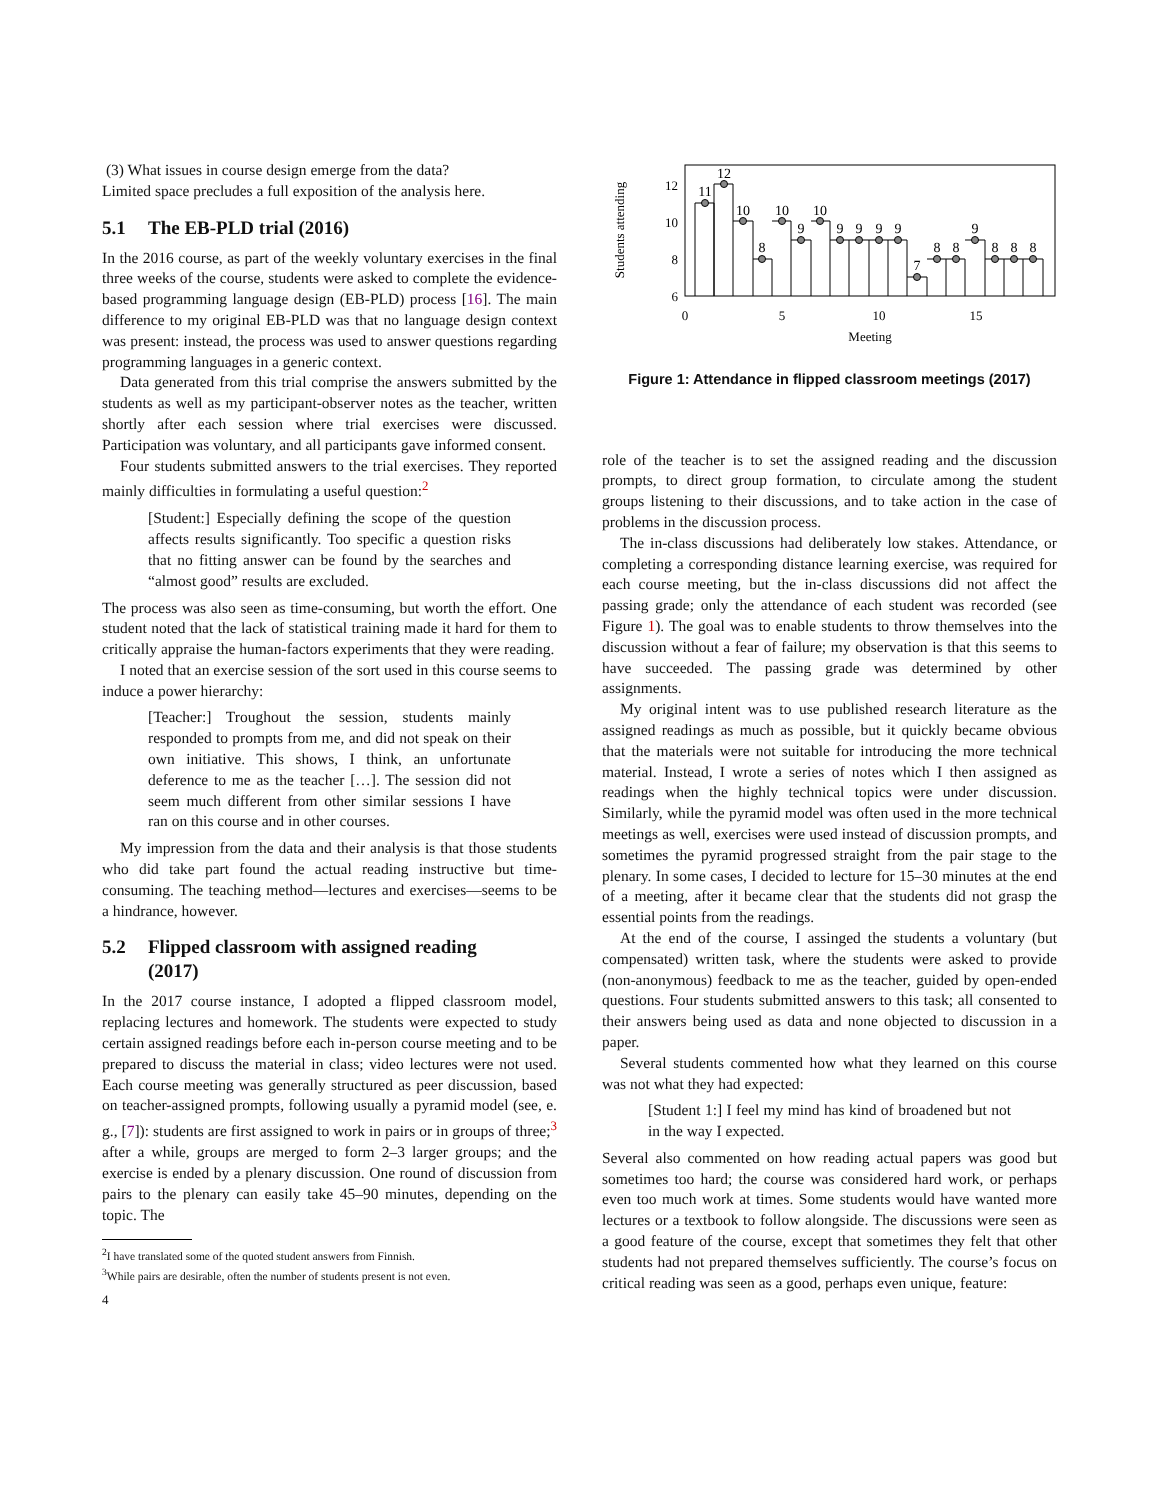(3) What issues in course design emerge from the data?
Limited space precludes a full exposition of the analysis here.
5.1 The EB-PLD trial (2016)
In the 2016 course, as part of the weekly voluntary exercises in the final three weeks of the course, students were asked to complete the evidence-based programming language design (EB-PLD) process [16]. The main difference to my original EB-PLD was that no language design context was present: instead, the process was used to answer questions regarding programming languages in a generic context.
Data generated from this trial comprise the answers submitted by the students as well as my participant-observer notes as the teacher, written shortly after each session where trial exercises were discussed. Participation was voluntary, and all participants gave informed consent.
Four students submitted answers to the trial exercises. They reported mainly difficulties in formulating a useful question:<sup>2</sup>
[Student:] Especially defining the scope of the question affects results significantly. Too specific a question risks that no fitting answer can be found by the searches and “almost good” results are excluded.
The process was also seen as time-consuming, but worth the effort. One student noted that the lack of statistical training made it hard for them to critically appraise the human-factors experiments that they were reading.
I noted that an exercise session of the sort used in this course seems to induce a power hierarchy:
[Teacher:] Troughout the session, students mainly responded to prompts from me, and did not speak on their own initiative. This shows, I think, an unfortunate deference to me as the teacher […]. The session did not seem much different from other similar sessions I have ran on this course and in other courses.
My impression from the data and their analysis is that those students who did take part found the actual reading instructive but time-consuming. The teaching method—lectures and exercises—seems to be a hindrance, however.
5.2 Flipped classroom with assigned reading
(2017)
In the 2017 course instance, I adopted a flipped classroom model, replacing lectures and homework. The students were expected to study certain assigned readings before each in-person course meeting and to be prepared to discuss the material in class; video lectures were not used. Each course meeting was generally structured as peer discussion, based on teacher-assigned prompts, following usually a pyramid model (see, e. g., [7]): students are first assigned to work in pairs or in groups of three;<sup>3</sup> after a while, groups are merged to form 2–3 larger groups; and the exercise is ended by a plenary discussion. One round of discussion from pairs to the plenary can easily take 45–90 minutes, depending on the topic. The
<sup>2</sup> I have translated some of the quoted student answers from Finnish.
<sup>3</sup> While pairs are desirable, often the number of students present is not even.
4
Students attending
12
10
8
6
0
5
10
15
Meeting
11
12
10
8
10
9
10
9
9
9
9
7
8
8
9
8
8
8
Figure 1: Attendance in flipped classroom meetings (2017)
role of the teacher is to set the assigned reading and the discussion prompts, to direct group formation, to circulate among the student groups listening to their discussions, and to take action in the case of problems in the discussion process.
The in-class discussions had deliberately low stakes. Attendance, or completing a corresponding distance learning exercise, was required for each course meeting, but the in-class discussions did not affect the passing grade; only the attendance of each student was recorded (see Figure 1). The goal was to enable students to throw themselves into the discussion without a fear of failure; my observation is that this seems to have succeeded. The passing grade was determined by other assignments.
My original intent was to use published research literature as the assigned readings as much as possible, but it quickly became obvious that the materials were not suitable for introducing the more technical material. Instead, I wrote a series of notes which I then assigned as readings when the highly technical topics were under discussion. Similarly, while the pyramid model was often used in the more technical meetings as well, exercises were used instead of discussion prompts, and sometimes the pyramid progressed straight from the pair stage to the plenary. In some cases, I decided to lecture for 15–30 minutes at the end of a meeting, after it became clear that the students did not grasp the essential points from the readings.
At the end of the course, I assinged the students a voluntary (but compensated) written task, where the students were asked to provide (non-anonymous) feedback to me as the teacher, guided by open-ended questions. Four students submitted answers to this task; all consented to their answers being used as data and none objected to discussion in a paper.
Several students commented how what they learned on this course was not what they had expected:
[Student 1:] I feel my mind has kind of broadened but not in the way I expected.
Several also commented on how reading actual papers was good but sometimes too hard; the course was considered hard work, or perhaps even too much work at times. Some students would have wanted more lectures or a textbook to follow alongside. The discussions were seen as a good feature of the course, except that sometimes they felt that other students had not prepared themselves sufficiently. The course’s focus on critical reading was seen as a good, perhaps even unique, feature: